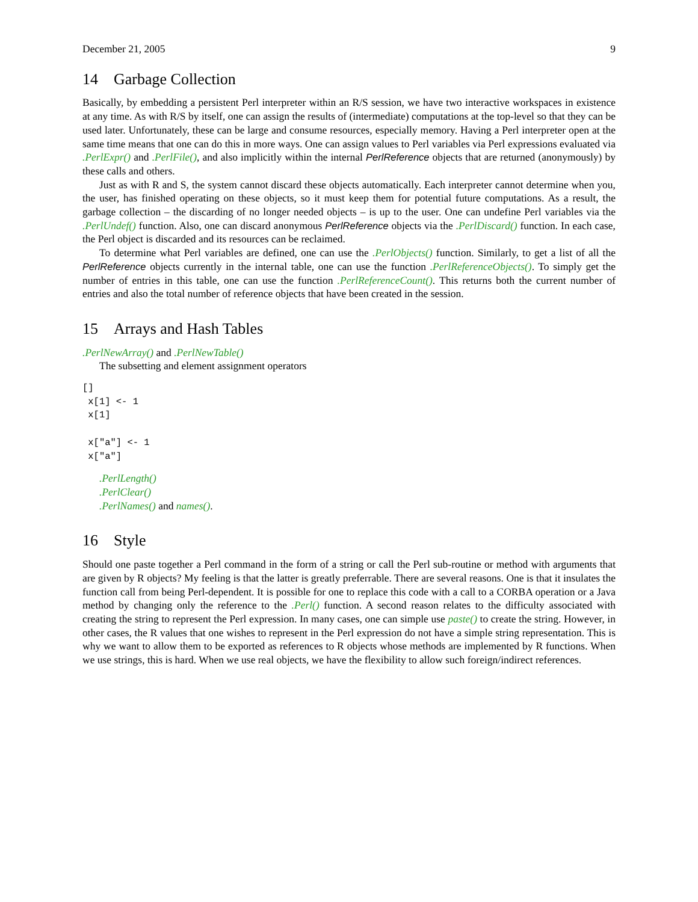December 21, 2005 9
14 Garbage Collection
Basically, by embedding a persistent Perl interpreter within an R/S session, we have two interactive workspaces in existence at any time. As with R/S by itself, one can assign the results of (intermediate) computations at the top-level so that they can be used later. Unfortunately, these can be large and consume resources, especially memory. Having a Perl interpreter open at the same time means that one can do this in more ways. One can assign values to Perl variables via Perl expressions evaluated via .PerlExpr() and .PerlFile(), and also implicitly within the internal PerlReference objects that are returned (anonymously) by these calls and others.
Just as with R and S, the system cannot discard these objects automatically. Each interpreter cannot determine when you, the user, has finished operating on these objects, so it must keep them for potential future computations. As a result, the garbage collection – the discarding of no longer needed objects – is up to the user. One can undefine Perl variables via the .PerlUndef() function. Also, one can discard anonymous PerlReference objects via the .PerlDiscard() function. In each case, the Perl object is discarded and its resources can be reclaimed.
To determine what Perl variables are defined, one can use the .PerlObjects() function. Similarly, to get a list of all the PerlReference objects currently in the internal table, one can use the function .PerlReferenceObjects(). To simply get the number of entries in this table, one can use the function .PerlReferenceCount(). This returns both the current number of entries and also the total number of reference objects that have been created in the session.
15 Arrays and Hash Tables
.PerlNewArray() and .PerlNewTable()
The subsetting and element assignment operators
[]
 x[1] <- 1
 x[1]

 x["a"] <- 1
 x["a"]
.PerlLength()
.PerlClear()
.PerlNames() and names().
16 Style
Should one paste together a Perl command in the form of a string or call the Perl sub-routine or method with arguments that are given by R objects? My feeling is that the latter is greatly preferrable. There are several reasons. One is that it insulates the function call from being Perl-dependent. It is possible for one to replace this code with a call to a CORBA operation or a Java method by changing only the reference to the .Perl() function. A second reason relates to the difficulty associated with creating the string to represent the Perl expression. In many cases, one can simple use paste() to create the string. However, in other cases, the R values that one wishes to represent in the Perl expression do not have a simple string representation. This is why we want to allow them to be exported as references to R objects whose methods are implemented by R functions. When we use strings, this is hard. When we use real objects, we have the flexibility to allow such foreign/indirect references.